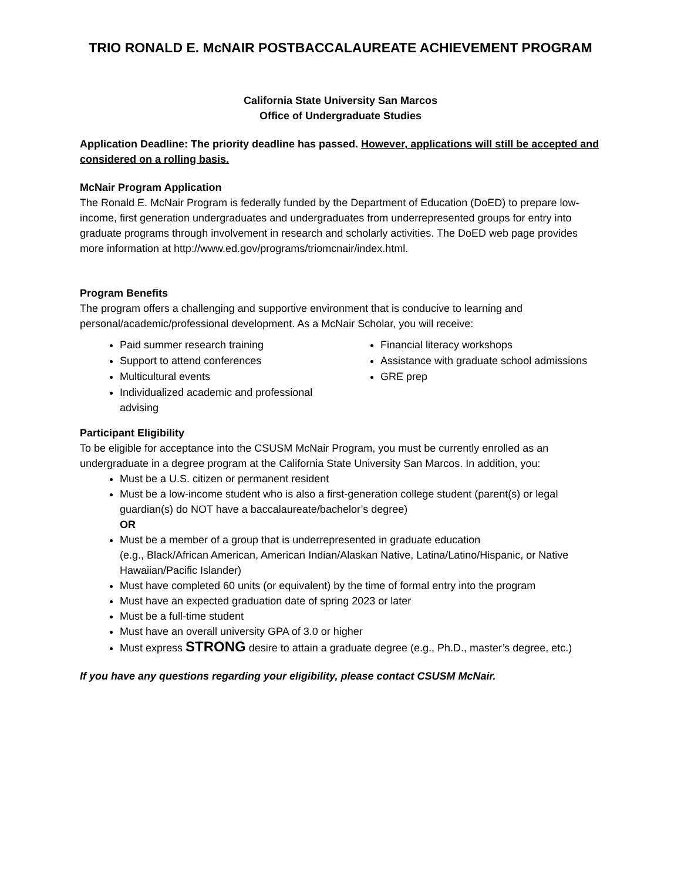TRIO RONALD E. McNAIR POSTBACCALAUREATE ACHIEVEMENT PROGRAM
California State University San Marcos
Office of Undergraduate Studies
Application Deadline: The priority deadline has passed. However, applications will still be accepted and considered on a rolling basis.
McNair Program Application
The Ronald E. McNair Program is federally funded by the Department of Education (DoED) to prepare low-income, first generation undergraduates and undergraduates from underrepresented groups for entry into graduate programs through involvement in research and scholarly activities. The DoED web page provides more information at http://www.ed.gov/programs/triomcnair/index.html.
Program Benefits
The program offers a challenging and supportive environment that is conducive to learning and personal/academic/professional development. As a McNair Scholar, you will receive:
Paid summer research training
Support to attend conferences
Multicultural events
Individualized academic and professional advising
Financial literacy workshops
Assistance with graduate school admissions
GRE prep
Participant Eligibility
To be eligible for acceptance into the CSUSM McNair Program, you must be currently enrolled as an undergraduate in a degree program at the California State University San Marcos. In addition, you:
Must be a U.S. citizen or permanent resident
Must be a low-income student who is also a first-generation college student (parent(s) or legal guardian(s) do NOT have a baccalaureate/bachelor’s degree)
OR
Must be a member of a group that is underrepresented in graduate education
(e.g., Black/African American, American Indian/Alaskan Native, Latina/Latino/Hispanic, or Native Hawaiian/Pacific Islander)
Must have completed 60 units (or equivalent) by the time of formal entry into the program
Must have an expected graduation date of spring 2023 or later
Must be a full-time student
Must have an overall university GPA of 3.0 or higher
Must express STRONG desire to attain a graduate degree (e.g., Ph.D., master’s degree, etc.)
If you have any questions regarding your eligibility, please contact CSUSM McNair.